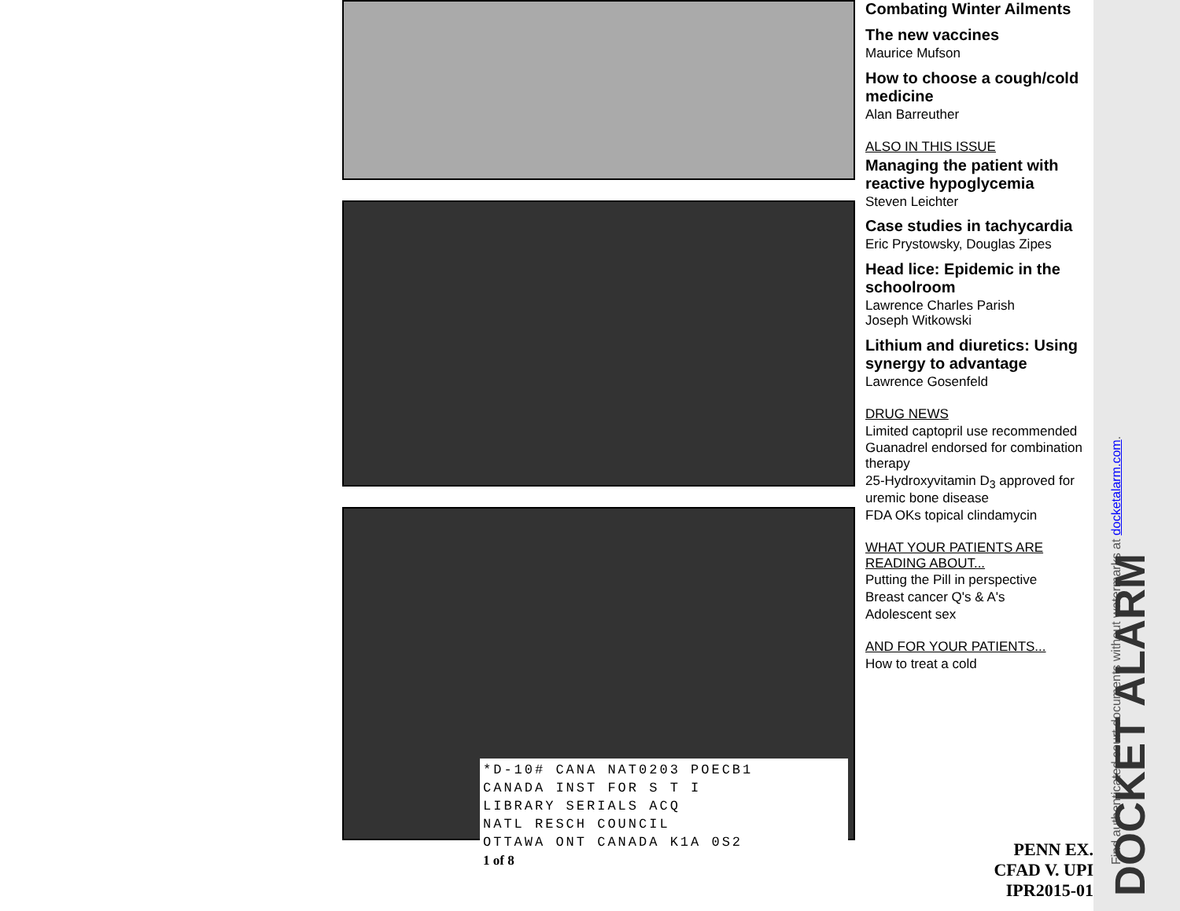*D-10# CANA NAT0203 POECB1
CANADA INST FOR S T I
LIBRARY SERIALS ACQ
NATL RESCH COUNCIL
OTTAWA ONT CANADA K1A 0S2
1 of 8
Combating Winter Ailments
The new vaccines
Maurice Mufson
How to choose a cough/cold medicine
Alan Barreuther
ALSO IN THIS ISSUE
Managing the patient with reactive hypoglycemia
Steven Leichter
Case studies in tachycardia
Eric Prystowsky, Douglas Zipes
Head lice: Epidemic in the schoolroom
Lawrence Charles Parish
Joseph Witkowski
Lithium and diuretics: Using synergy to advantage
Lawrence Gosenfeld
DRUG NEWS
Limited captopril use recommended
Guanadrel endorsed for combination therapy
25-Hydroxyvitamin D<sub>3</sub> approved for uremic bone disease
FDA OKs topical clindamycin
WHAT YOUR PATIENTS ARE READING ABOUT...
Putting the Pill in perspective
Breast cancer Q's & A's
Adolescent sex
AND FOR YOUR PATIENTS...
How to treat a cold
PENN EX.
CFAD V. UPI
IPR2015-01
Find authenticated court documents without watermarks at docketalarm.com.
DOCKET ALARM